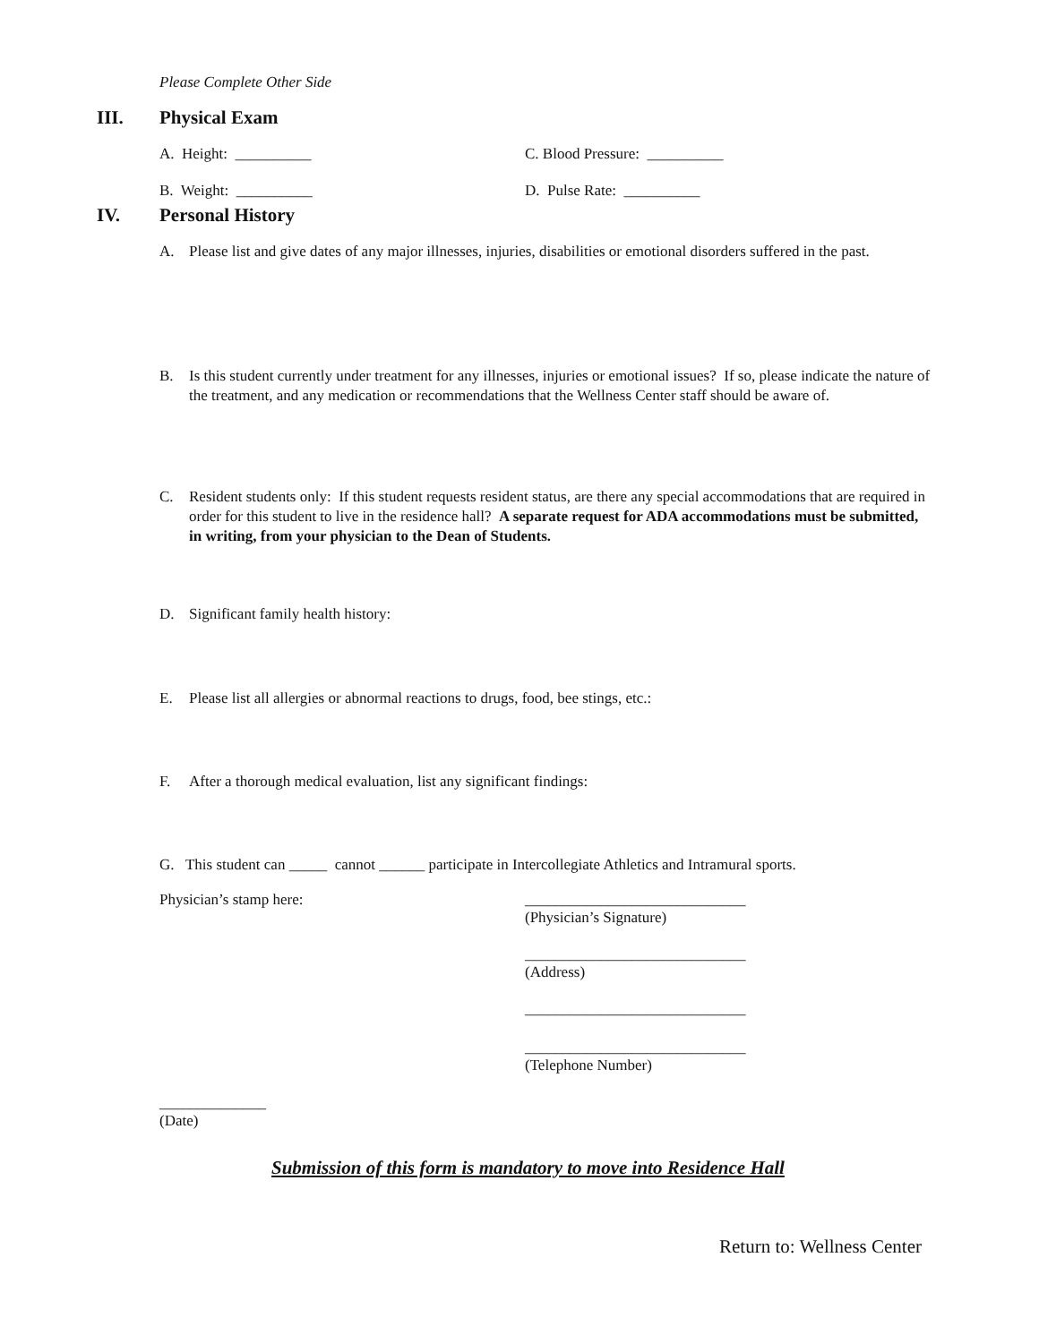Please Complete Other Side
III. Physical Exam
A. Height: __________ C. Blood Pressure: __________
B. Weight: __________ D. Pulse Rate: __________
IV. Personal History
A. Please list and give dates of any major illnesses, injuries, disabilities or emotional disorders suffered in the past.
B. Is this student currently under treatment for any illnesses, injuries or emotional issues? If so, please indicate the nature of the treatment, and any medication or recommendations that the Wellness Center staff should be aware of.
C. Resident students only: If this student requests resident status, are there any special accommodations that are required in order for this student to live in the residence hall? A separate request for ADA accommodations must be submitted, in writing, from your physician to the Dean of Students.
D. Significant family health history:
E. Please list all allergies or abnormal reactions to drugs, food, bee stings, etc.:
F. After a thorough medical evaluation, list any significant findings:
G. This student can _____ cannot ______ participate in Intercollegiate Athletics and Intramural sports.
Physician’s stamp here:
_____________________________
(Physician’s Signature)
_____________________________
(Address)
_____________________________
_____________________________
(Telephone Number)
______________
(Date)
Submission of this form is mandatory to move into Residence Hall
Return to: Wellness Center